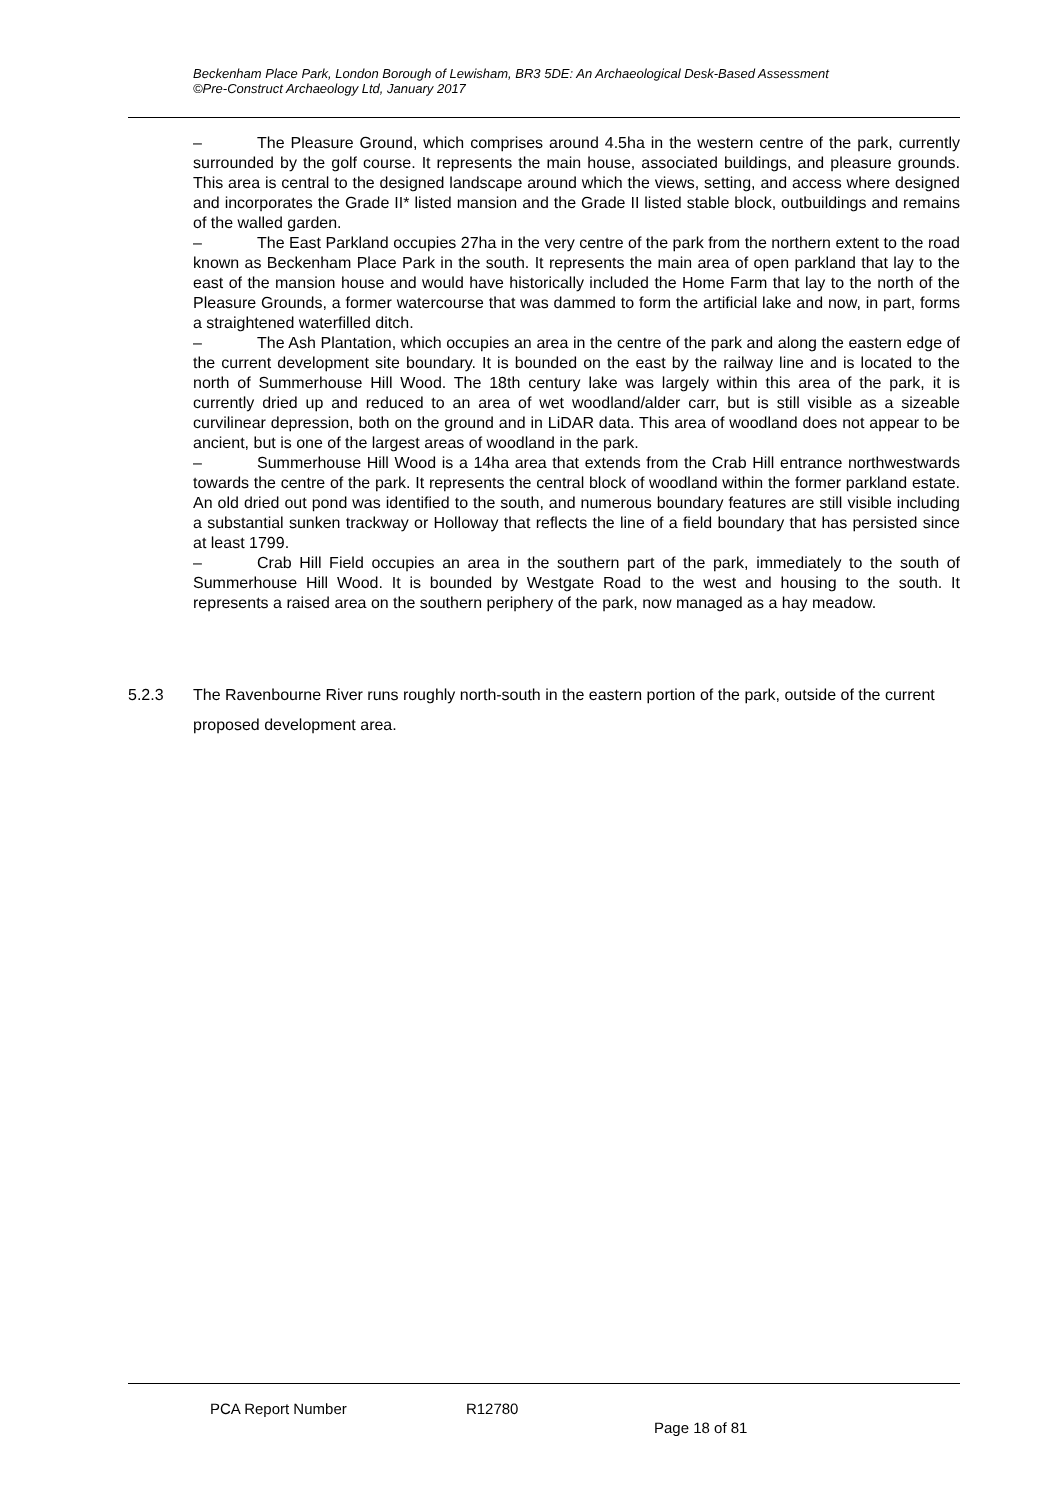Beckenham Place Park, London Borough of Lewisham, BR3 5DE: An Archaeological Desk-Based Assessment
©Pre-Construct Archaeology Ltd, January 2017
– The Pleasure Ground, which comprises around 4.5ha in the western centre of the park, currently surrounded by the golf course. It represents the main house, associated buildings, and pleasure grounds. This area is central to the designed landscape around which the views, setting, and access where designed and incorporates the Grade II* listed mansion and the Grade II listed stable block, outbuildings and remains of the walled garden.
– The East Parkland occupies 27ha in the very centre of the park from the northern extent to the road known as Beckenham Place Park in the south. It represents the main area of open parkland that lay to the east of the mansion house and would have historically included the Home Farm that lay to the north of the Pleasure Grounds, a former watercourse that was dammed to form the artificial lake and now, in part, forms a straightened waterfilled ditch.
– The Ash Plantation, which occupies an area in the centre of the park and along the eastern edge of the current development site boundary. It is bounded on the east by the railway line and is located to the north of Summerhouse Hill Wood. The 18th century lake was largely within this area of the park, it is currently dried up and reduced to an area of wet woodland/alder carr, but is still visible as a sizeable curvilinear depression, both on the ground and in LiDAR data. This area of woodland does not appear to be ancient, but is one of the largest areas of woodland in the park.
– Summerhouse Hill Wood is a 14ha area that extends from the Crab Hill entrance northwestwards towards the centre of the park. It represents the central block of woodland within the former parkland estate. An old dried out pond was identified to the south, and numerous boundary features are still visible including a substantial sunken trackway or Holloway that reflects the line of a field boundary that has persisted since at least 1799.
– Crab Hill Field occupies an area in the southern part of the park, immediately to the south of Summerhouse Hill Wood. It is bounded by Westgate Road to the west and housing to the south. It represents a raised area on the southern periphery of the park, now managed as a hay meadow.
5.2.3
The Ravenbourne River runs roughly north-south in the eastern portion of the park, outside of the current proposed development area.
PCA Report Number R12780
Page 18 of 81